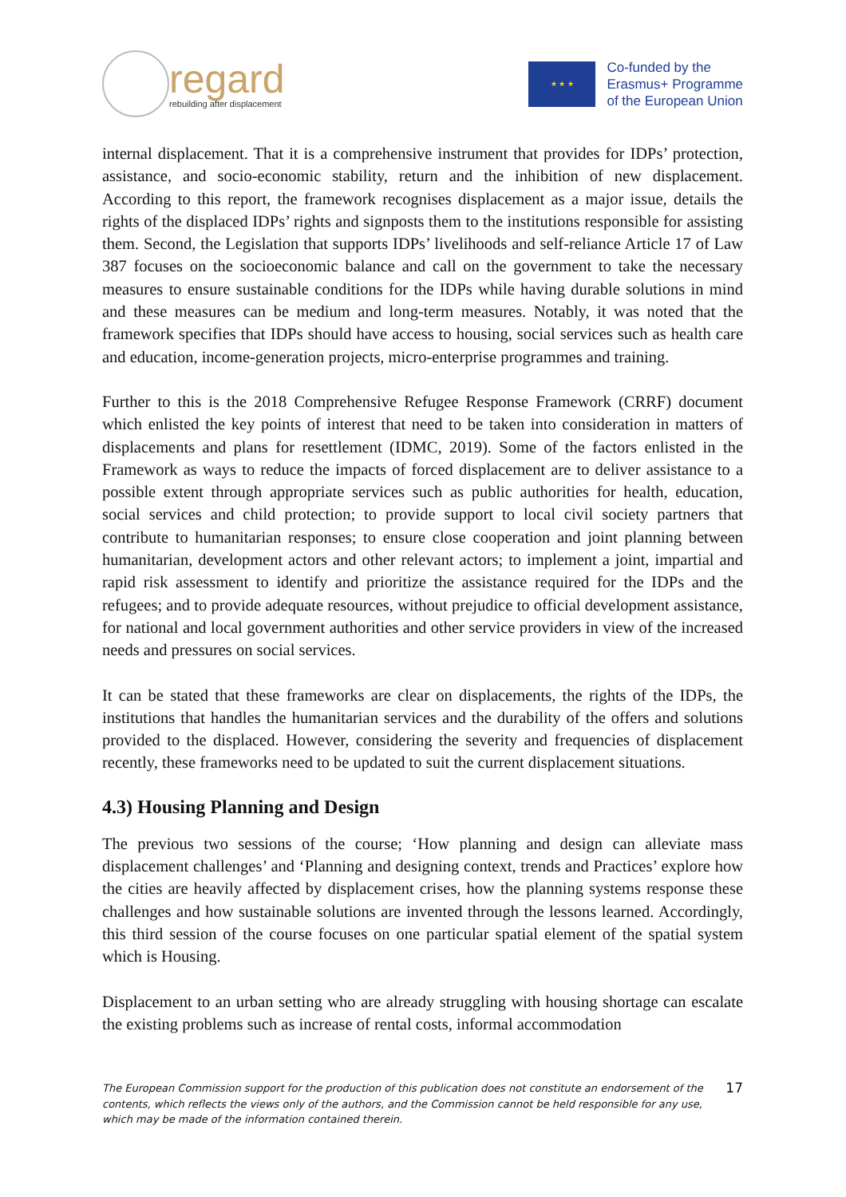regard
rebuilding after displacement
★ ★ ★
Co-funded by the
Erasmus+ Programme
of the European Union
internal displacement. That it is a comprehensive instrument that provides for IDPs’ protection, assistance, and socio-economic stability, return and the inhibition of new displacement. According to this report, the framework recognises displacement as a major issue, details the rights of the displaced IDPs’ rights and signposts them to the institutions responsible for assisting them. Second, the Legislation that supports IDPs’ livelihoods and self-reliance Article 17 of Law 387 focuses on the socioeconomic balance and call on the government to take the necessary measures to ensure sustainable conditions for the IDPs while having durable solutions in mind and these measures can be medium and long-term measures. Notably, it was noted that the framework specifies that IDPs should have access to housing, social services such as health care and education, income-generation projects, micro-enterprise programmes and training.
Further to this is the 2018 Comprehensive Refugee Response Framework (CRRF) document which enlisted the key points of interest that need to be taken into consideration in matters of displacements and plans for resettlement (IDMC, 2019). Some of the factors enlisted in the Framework as ways to reduce the impacts of forced displacement are to deliver assistance to a possible extent through appropriate services such as public authorities for health, education, social services and child protection; to provide support to local civil society partners that contribute to humanitarian responses; to ensure close cooperation and joint planning between humanitarian, development actors and other relevant actors; to implement a joint, impartial and rapid risk assessment to identify and prioritize the assistance required for the IDPs and the refugees; and to provide adequate resources, without prejudice to official development assistance, for national and local government authorities and other service providers in view of the increased needs and pressures on social services.
It can be stated that these frameworks are clear on displacements, the rights of the IDPs, the institutions that handles the humanitarian services and the durability of the offers and solutions provided to the displaced. However, considering the severity and frequencies of displacement recently, these frameworks need to be updated to suit the current displacement situations.
4.3) Housing Planning and Design
The previous two sessions of the course; ‘How planning and design can alleviate mass displacement challenges’ and ‘Planning and designing context, trends and Practices’ explore how the cities are heavily affected by displacement crises, how the planning systems response these challenges and how sustainable solutions are invented through the lessons learned. Accordingly, this third session of the course focuses on one particular spatial element of the spatial system which is Housing.
Displacement to an urban setting who are already struggling with housing shortage can escalate the existing problems such as increase of rental costs, informal accommodation
The European Commission support for the production of this publication does not constitute an endorsement of the contents, which reflects the views only of the authors, and the Commission cannot be held responsible for any use, which may be made of the information contained therein.
17